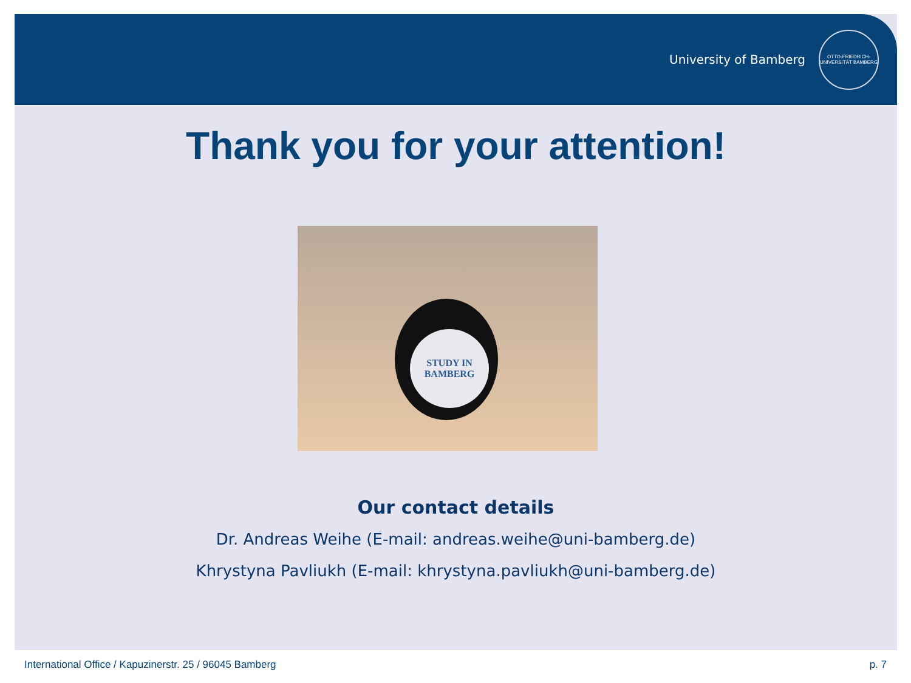University of Bamberg
OTTO-FRIEDRICH-UNIVERSITÄT BAMBERG
Thank you for your attention!
STUDY IN
BAMBERG
Our contact details
Dr. Andreas Weihe (E-mail: andreas.weihe@uni-bamberg.de)
Khrystyna Pavliukh (E-mail: khrystyna.pavliukh@uni-bamberg.de)
International Office / Kapuzinerstr. 25 / 96045 Bamberg p. 7